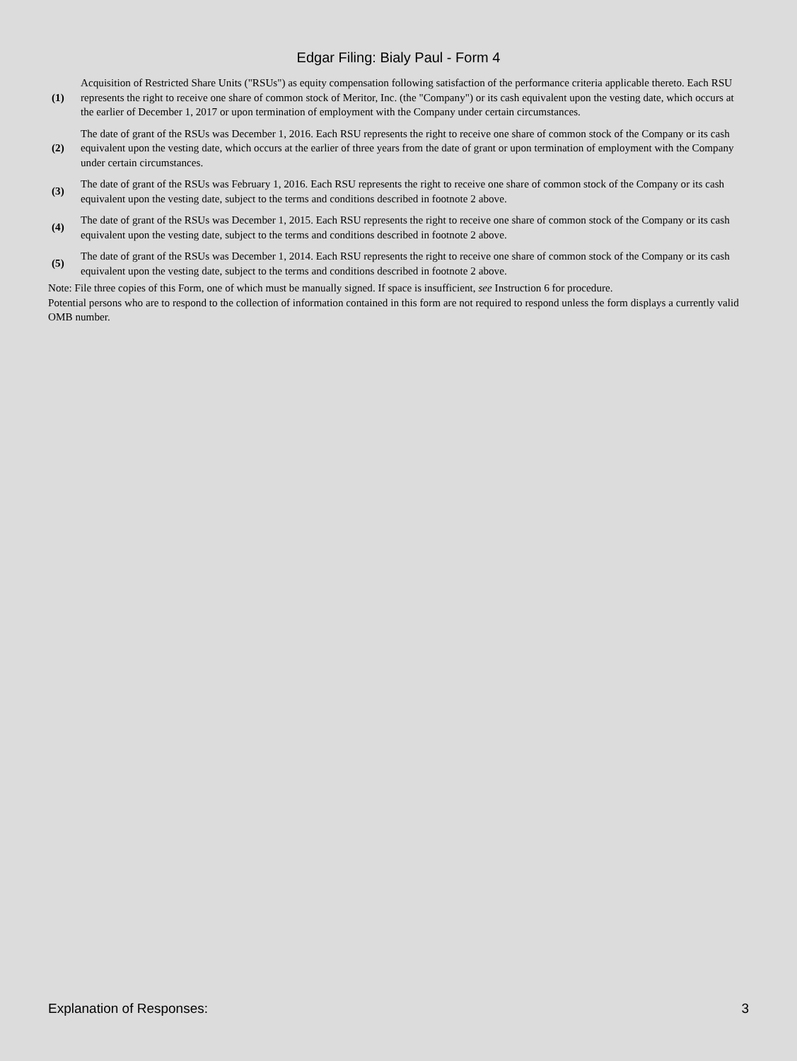Edgar Filing: Bialy Paul - Form 4
| (1) | Acquisition of Restricted Share Units ("RSUs") as equity compensation following satisfaction of the performance criteria applicable thereto. Each RSU represents the right to receive one share of common stock of Meritor, Inc. (the "Company") or its cash equivalent upon the vesting date, which occurs at the earlier of December 1, 2017 or upon termination of employment with the Company under certain circumstances. |
| (2) | The date of grant of the RSUs was December 1, 2016. Each RSU represents the right to receive one share of common stock of the Company or its cash equivalent upon the vesting date, which occurs at the earlier of three years from the date of grant or upon termination of employment with the Company under certain circumstances. |
| (3) | The date of grant of the RSUs was February 1, 2016. Each RSU represents the right to receive one share of common stock of the Company or its cash equivalent upon the vesting date, subject to the terms and conditions described in footnote 2 above. |
| (4) | The date of grant of the RSUs was December 1, 2015. Each RSU represents the right to receive one share of common stock of the Company or its cash equivalent upon the vesting date, subject to the terms and conditions described in footnote 2 above. |
| (5) | The date of grant of the RSUs was December 1, 2014. Each RSU represents the right to receive one share of common stock of the Company or its cash equivalent upon the vesting date, subject to the terms and conditions described in footnote 2 above. |
Note: File three copies of this Form, one of which must be manually signed. If space is insufficient, see Instruction 6 for procedure.
Potential persons who are to respond to the collection of information contained in this form are not required to respond unless the form displays a currently valid OMB number.
Explanation of Responses: 3